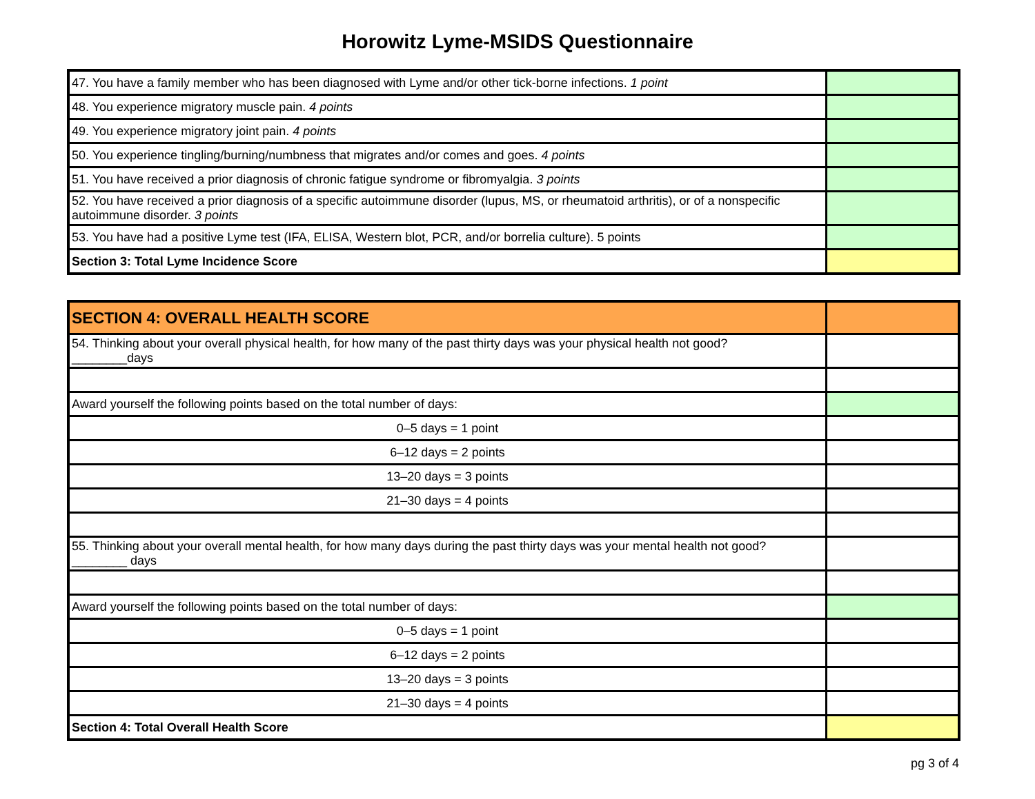Horowitz Lyme-MSIDS Questionnaire
| 47. You have a family member who has been diagnosed with Lyme and/or other tick-borne infections. 1 point | |
| 48. You experience migratory muscle pain. 4 points | |
| 49. You experience migratory joint pain. 4 points | |
| 50. You experience tingling/burning/numbness that migrates and/or comes and goes. 4 points | |
| 51. You have received a prior diagnosis of chronic fatigue syndrome or fibromyalgia. 3 points | |
| 52. You have received a prior diagnosis of a specific autoimmune disorder (lupus, MS, or rheumatoid arthritis), or of a nonspecific autoimmune disorder. 3 points | |
| 53. You have had a positive Lyme test (IFA, ELISA, Western blot, PCR, and/or borrelia culture). 5 points | |
| Section 3: Total Lyme Incidence Score | |
| SECTION 4: OVERALL HEALTH SCORE | |
| 54. Thinking about your overall physical health, for how many of the past thirty days was your physical health not good? ________days | |
| Award yourself the following points based on the total number of days: | |
| 0–5 days = 1 point | |
| 6–12 days = 2 points | |
| 13–20 days = 3 points | |
| 21–30 days = 4 points | |
| 55. Thinking about your overall mental health, for how many days during the past thirty days was your mental health not good? ________ days | |
| Award yourself the following points based on the total number of days: | |
| 0–5 days = 1 point | |
| 6–12 days = 2 points | |
| 13–20 days = 3 points | |
| 21–30 days = 4 points | |
| Section 4: Total Overall Health Score | |
pg 3 of 4